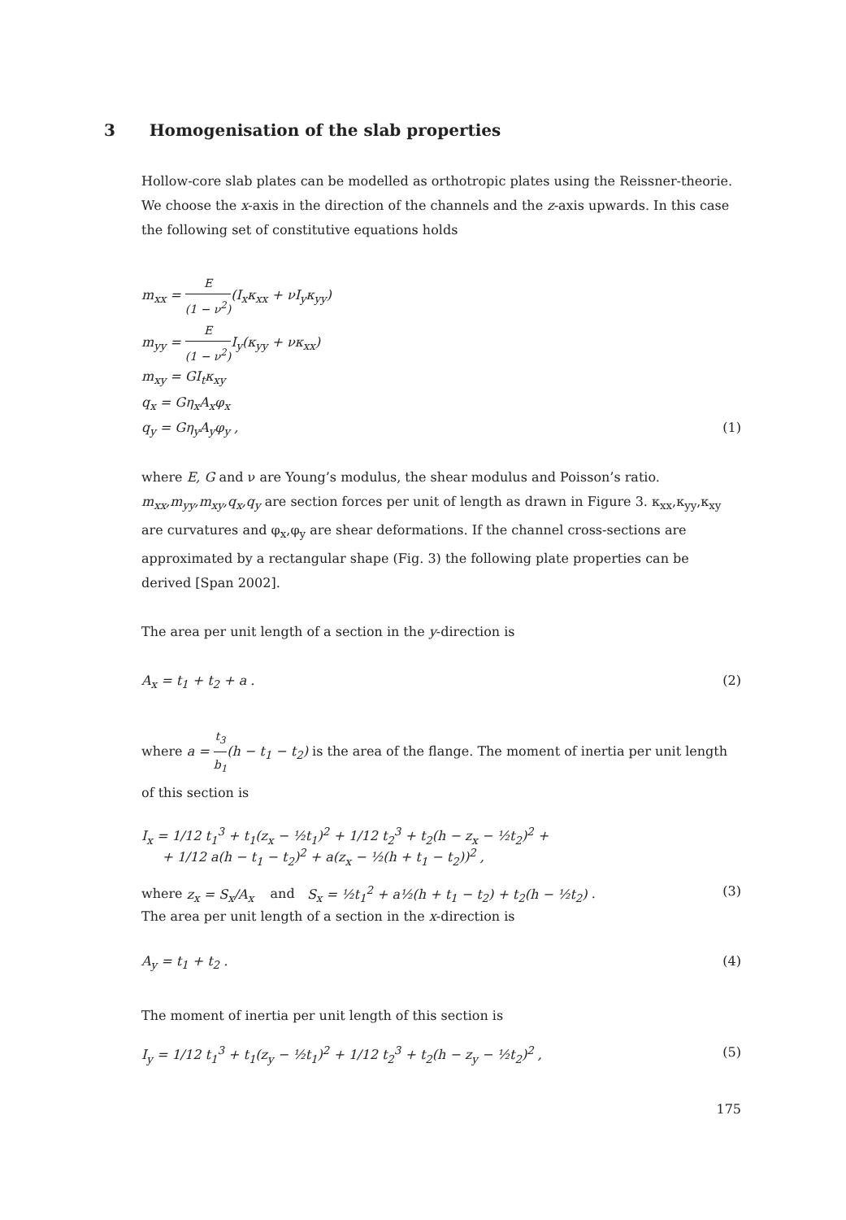3 Homogenisation of the slab properties
Hollow-core slab plates can be modelled as orthotropic plates using the Reissner-theorie. We choose the x-axis in the direction of the channels and the z-axis upwards. In this case the following set of constitutive equations holds
m<sub>xx</sub> = E (1 − ν<sup>2</sup>)(I<sub>x</sub>κ<sub>xx</sub> + νI<sub>y</sub>κ<sub>yy</sub>)
m<sub>yy</sub> = E (1 − ν<sup>2</sup>) I<sub>y</sub>(κ<sub>yy</sub> + νκ<sub>xx</sub>)
m<sub>xy</sub> = GI<sub>t</sub>κ<sub>xy</sub>
q<sub>x</sub> = Gη<sub>x</sub>A<sub>x</sub>φ<sub>x</sub>
q<sub>y</sub> = Gη<sub>y</sub>A<sub>y</sub>φ<sub>y</sub> , (1)
where E, G and ν are Young’s modulus, the shear modulus and Poisson’s ratio. m<sub>xx</sub>,m<sub>yy</sub>,m<sub>xy</sub>,q<sub>x</sub>,q<sub>y</sub> are section forces per unit of length as drawn in Figure 3. κ<sub>xx</sub>,κ<sub>yy</sub>,κ<sub>xy</sub> are curvatures and φ<sub>x</sub>,φ<sub>y</sub> are shear deformations. If the channel cross-sections are approximated by a rectangular shape (Fig. 3) the following plate properties can be derived [Span 2002].
The area per unit length of a section in the y-direction is
A<sub>x</sub> = t<sub>1</sub> + t<sub>2</sub> + a . (2)
where a = t<sub>3</sub> b<sub>1</sub>(h − t<sub>1</sub> − t<sub>2</sub>) is the area of the flange. The moment of inertia per unit length of this section is
I<sub>x</sub> = 1/12 t<sub>1</sub><sup>3</sup> + t<sub>1</sub>(z<sub>x</sub> − ½t<sub>1</sub>)<sup>2</sup> + 1/12 t<sub>2</sub><sup>3</sup> + t<sub>2</sub>(h − z<sub>x</sub> − ½t<sub>2</sub>)<sup>2</sup> +
+ 1/12 a(h − t<sub>1</sub> − t<sub>2</sub>)<sup>2</sup> + a(z<sub>x</sub> − ½(h + t<sub>1</sub> − t<sub>2</sub>))<sup>2</sup> ,
where z<sub>x</sub> = S<sub>x</sub>/A<sub>x</sub> and S<sub>x</sub> = ½t<sub>1</sub><sup>2</sup> + a½(h + t<sub>1</sub> − t<sub>2</sub>) + t<sub>2</sub>(h − ½t<sub>2</sub>) .
(3)
The area per unit length of a section in the x-direction is
A<sub>y</sub> = t<sub>1</sub> + t<sub>2</sub> . (4)
The moment of inertia per unit length of this section is
I<sub>y</sub> = 1/12 t<sub>1</sub><sup>3</sup> + t<sub>1</sub>(z<sub>y</sub> − ½t<sub>1</sub>)<sup>2</sup> + 1/12 t<sub>2</sub><sup>3</sup> + t<sub>2</sub>(h − z<sub>y</sub> − ½t<sub>2</sub>)<sup>2</sup> ,
(5)
175